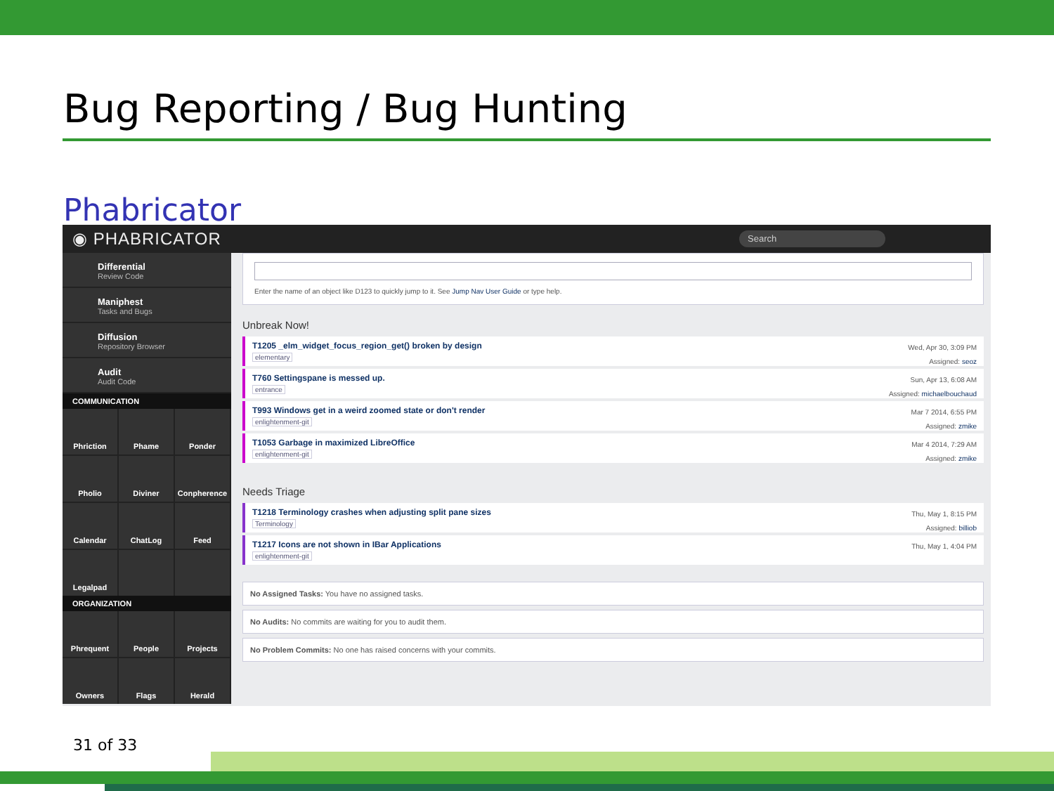Bug Reporting / Bug Hunting
Phabricator
◉ PHABRICATOR Search
Differential
Review Code
Maniphest
Tasks and Bugs
Diffusion
Repository Browser
Audit
Audit Code
COMMUNICATION
Phriction
Phame
Ponder
Pholio
Diviner
Conpherence
Calendar
ChatLog
Feed
Legalpad
ORGANIZATION
Phrequent
People
Projects
Owners
Flags
Herald
Enter the name of an object like D123 to quickly jump to it. See Jump Nav User Guide or type help.
Unbreak Now!
T1205 _elm_widget_focus_region_get() broken by design
elementary
Wed, Apr 30, 3:09 PM
Assigned: seoz
T760 Settingspane is messed up.
entrance
Sun, Apr 13, 6:08 AM
Assigned: michaelbouchaud
T993 Windows get in a weird zoomed state or don't render
enlightenment-git
Mar 7 2014, 6:55 PM
Assigned: zmike
T1053 Garbage in maximized LibreOffice
enlightenment-git
Mar 4 2014, 7:29 AM
Assigned: zmike
Needs Triage
T1218 Terminology crashes when adjusting split pane sizes
Terminology
Thu, May 1, 8:15 PM
Assigned: billiob
T1217 Icons are not shown in IBar Applications
enlightenment-git
Thu, May 1, 4:04 PM
No Assigned Tasks: You have no assigned tasks.
No Audits: No commits are waiting for you to audit them.
No Problem Commits: No one has raised concerns with your commits.
31 of 33